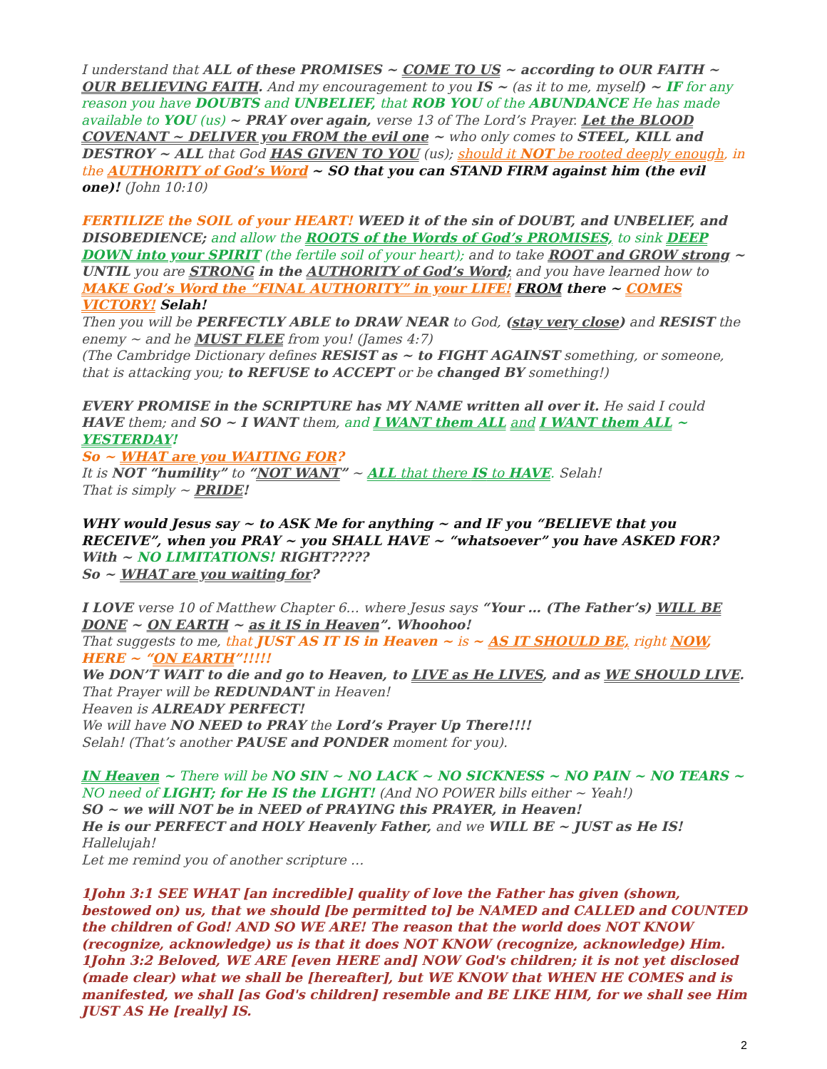I understand that ALL of these PROMISES ~ COME TO US ~ according to OUR FAITH ~ OUR BELIEVING FAITH. And my encouragement to you IS ~ (as it to me, myself) ~ IF for any reason you have DOUBTS and UNBELIEF, that ROB YOU of the ABUNDANCE He has made available to YOU (us) ~ PRAY over again, verse 13 of The Lord’s Prayer. Let the BLOOD COVENANT ~ DELIVER you FROM the evil one ~ who only comes to STEEL, KILL and DESTROY ~ ALL that God HAS GIVEN TO YOU (us); should it NOT be rooted deeply enough, in the AUTHORITY of God’s Word ~ SO that you can STAND FIRM against him (the evil one)! (John 10:10)
FERTILIZE the SOIL of your HEART! WEED it of the sin of DOUBT, and UNBELIEF, and DISOBEDIENCE; and allow the ROOTS of the Words of God’s PROMISES, to sink DEEP DOWN into your SPIRIT (the fertile soil of your heart); and to take ROOT and GROW strong ~ UNTIL you are STRONG in the AUTHORITY of God’s Word; and you have learned how to MAKE God’s Word the “FINAL AUTHORITY” in your LIFE! FROM there ~ COMES VICTORY! Selah!
Then you will be PERFECTLY ABLE to DRAW NEAR to God, (stay very close) and RESIST the enemy ~ and he MUST FLEE from you! (James 4:7)
(The Cambridge Dictionary defines RESIST as ~ to FIGHT AGAINST something, or someone, that is attacking you; to REFUSE to ACCEPT or be changed BY something!)
EVERY PROMISE in the SCRIPTURE has MY NAME written all over it. He said I could HAVE them; and SO ~ I WANT them, and I WANT them ALL and I WANT them ALL ~ YESTERDAY!
So ~ WHAT are you WAITING FOR?
It is NOT “humility” to “NOT WANT” ~ ALL that there IS to HAVE. Selah!
That is simply ~ PRIDE!
WHY would Jesus say ~ to ASK Me for anything ~ and IF you “BELIEVE that you RECEIVE”, when you PRAY ~ you SHALL HAVE ~ “whatsoever” you have ASKED FOR?
With ~ NO LIMITATIONS! RIGHT?????
So ~ WHAT are you waiting for?
I LOVE verse 10 of Matthew Chapter 6… where Jesus says “Your … (The Father’s) WILL BE DONE ~ ON EARTH ~ as it IS in Heaven”. Whoohoo!
That suggests to me, that JUST AS IT IS in Heaven ~ is ~ AS IT SHOULD BE, right NOW, HERE ~ “ON EARTH”!!!!!
We DON’T WAIT to die and go to Heaven, to LIVE as He LIVES, and as WE SHOULD LIVE.
That Prayer will be REDUNDANT in Heaven!
Heaven is ALREADY PERFECT!
We will have NO NEED to PRAY the Lord’s Prayer Up There!!!!
Selah! (That’s another PAUSE and PONDER moment for you).
IN Heaven ~ There will be NO SIN ~ NO LACK ~ NO SICKNESS ~ NO PAIN ~ NO TEARS ~ NO need of LIGHT; for He IS the LIGHT! (And NO POWER bills either ~ Yeah!)
SO ~ we will NOT be in NEED of PRAYING this PRAYER, in Heaven!
He is our PERFECT and HOLY Heavenly Father, and we WILL BE ~ JUST as He IS!
Hallelujah!
Let me remind you of another scripture …
1John 3:1 SEE WHAT [an incredible] quality of love the Father has given (shown, bestowed on) us, that we should [be permitted to] be NAMED and CALLED and COUNTED the children of God! AND SO WE ARE! The reason that the world does NOT KNOW (recognize, acknowledge) us is that it does NOT KNOW (recognize, acknowledge) Him.
1John 3:2 Beloved, WE ARE [even HERE and] NOW God's children; it is not yet disclosed (made clear) what we shall be [hereafter], but WE KNOW that WHEN HE COMES and is manifested, we shall [as God's children] resemble and BE LIKE HIM, for we shall see Him JUST AS He [really] IS.
2